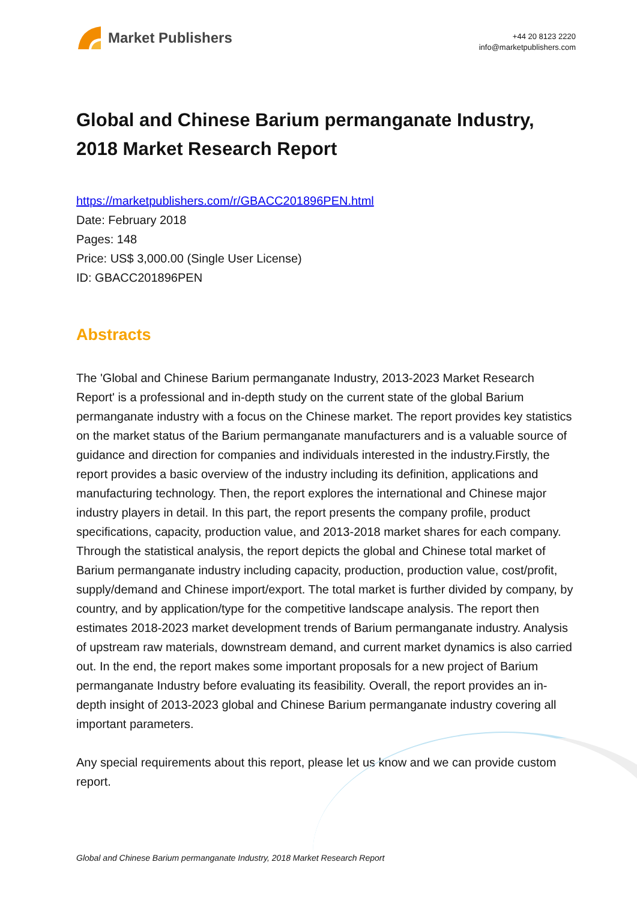Market Publishers
+44 20 8123 2220
info@marketpublishers.com
Global and Chinese Barium permanganate Industry, 2018 Market Research Report
https://marketpublishers.com/r/GBACC201896PEN.html
Date: February 2018
Pages: 148
Price: US$ 3,000.00 (Single User License)
ID: GBACC201896PEN
Abstracts
The 'Global and Chinese Barium permanganate Industry, 2013-2023 Market Research Report' is a professional and in-depth study on the current state of the global Barium permanganate industry with a focus on the Chinese market. The report provides key statistics on the market status of the Barium permanganate manufacturers and is a valuable source of guidance and direction for companies and individuals interested in the industry.Firstly, the report provides a basic overview of the industry including its definition, applications and manufacturing technology. Then, the report explores the international and Chinese major industry players in detail. In this part, the report presents the company profile, product specifications, capacity, production value, and 2013-2018 market shares for each company. Through the statistical analysis, the report depicts the global and Chinese total market of Barium permanganate industry including capacity, production, production value, cost/profit, supply/demand and Chinese import/export. The total market is further divided by company, by country, and by application/type for the competitive landscape analysis. The report then estimates 2018-2023 market development trends of Barium permanganate industry. Analysis of upstream raw materials, downstream demand, and current market dynamics is also carried out. In the end, the report makes some important proposals for a new project of Barium permanganate Industry before evaluating its feasibility. Overall, the report provides an in-depth insight of 2013-2023 global and Chinese Barium permanganate industry covering all important parameters.
Any special requirements about this report, please let us know and we can provide custom report.
Global and Chinese Barium permanganate Industry, 2018 Market Research Report